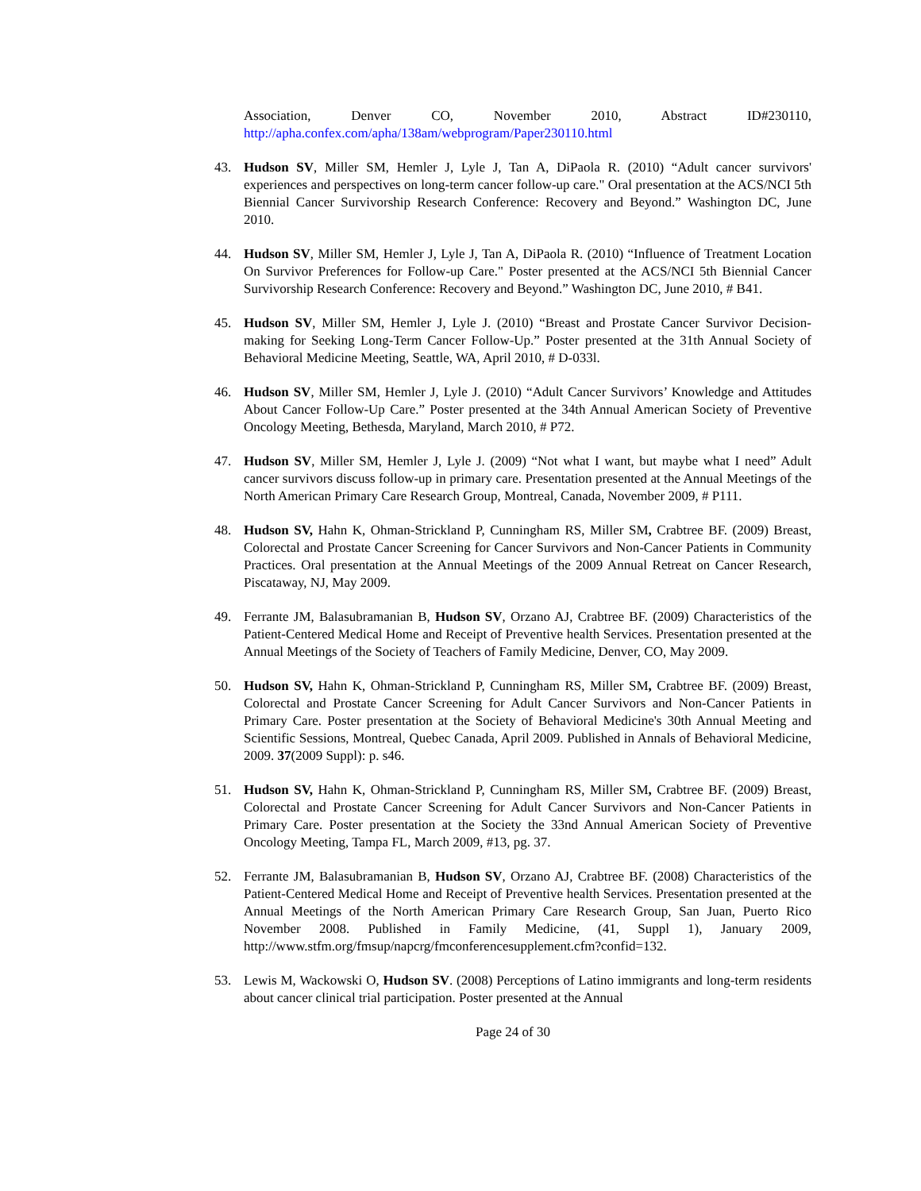Association, Denver CO, November 2010, Abstract ID#230110, http://apha.confex.com/apha/138am/webprogram/Paper230110.html
43. Hudson SV, Miller SM, Hemler J, Lyle J, Tan A, DiPaola R. (2010) “Adult cancer survivors' experiences and perspectives on long-term cancer follow-up care." Oral presentation at the ACS/NCI 5th Biennial Cancer Survivorship Research Conference: Recovery and Beyond.” Washington DC, June 2010.
44. Hudson SV, Miller SM, Hemler J, Lyle J, Tan A, DiPaola R. (2010) “Influence of Treatment Location On Survivor Preferences for Follow-up Care." Poster presented at the ACS/NCI 5th Biennial Cancer Survivorship Research Conference: Recovery and Beyond.” Washington DC, June 2010, # B41.
45. Hudson SV, Miller SM, Hemler J, Lyle J. (2010) “Breast and Prostate Cancer Survivor Decision-making for Seeking Long-Term Cancer Follow-Up.” Poster presented at the 31th Annual Society of Behavioral Medicine Meeting, Seattle, WA, April 2010, # D-033l.
46. Hudson SV, Miller SM, Hemler J, Lyle J. (2010) “Adult Cancer Survivors’ Knowledge and Attitudes About Cancer Follow-Up Care.” Poster presented at the 34th Annual American Society of Preventive Oncology Meeting, Bethesda, Maryland, March 2010, # P72.
47. Hudson SV, Miller SM, Hemler J, Lyle J. (2009) “Not what I want, but maybe what I need” Adult cancer survivors discuss follow-up in primary care. Presentation presented at the Annual Meetings of the North American Primary Care Research Group, Montreal, Canada, November 2009, # P111.
48. Hudson SV, Hahn K, Ohman-Strickland P, Cunningham RS, Miller SM, Crabtree BF. (2009) Breast, Colorectal and Prostate Cancer Screening for Cancer Survivors and Non-Cancer Patients in Community Practices. Oral presentation at the Annual Meetings of the 2009 Annual Retreat on Cancer Research, Piscataway, NJ, May 2009.
49. Ferrante JM, Balasubramanian B, Hudson SV, Orzano AJ, Crabtree BF. (2009) Characteristics of the Patient-Centered Medical Home and Receipt of Preventive health Services. Presentation presented at the Annual Meetings of the Society of Teachers of Family Medicine, Denver, CO, May 2009.
50. Hudson SV, Hahn K, Ohman-Strickland P, Cunningham RS, Miller SM, Crabtree BF. (2009) Breast, Colorectal and Prostate Cancer Screening for Adult Cancer Survivors and Non-Cancer Patients in Primary Care. Poster presentation at the Society of Behavioral Medicine's 30th Annual Meeting and Scientific Sessions, Montreal, Quebec Canada, April 2009. Published in Annals of Behavioral Medicine, 2009. 37(2009 Suppl): p. s46.
51. Hudson SV, Hahn K, Ohman-Strickland P, Cunningham RS, Miller SM, Crabtree BF. (2009) Breast, Colorectal and Prostate Cancer Screening for Adult Cancer Survivors and Non-Cancer Patients in Primary Care. Poster presentation at the Society the 33nd Annual American Society of Preventive Oncology Meeting, Tampa FL, March 2009, #13, pg. 37.
52. Ferrante JM, Balasubramanian B, Hudson SV, Orzano AJ, Crabtree BF. (2008) Characteristics of the Patient-Centered Medical Home and Receipt of Preventive health Services. Presentation presented at the Annual Meetings of the North American Primary Care Research Group, San Juan, Puerto Rico November 2008. Published in Family Medicine, (41, Suppl 1), January 2009, http://www.stfm.org/fmsup/napcrg/fmconferencesupplement.cfm?confid=132.
53. Lewis M, Wackowski O, Hudson SV. (2008) Perceptions of Latino immigrants and long-term residents about cancer clinical trial participation. Poster presented at the Annual
Page 24 of 30